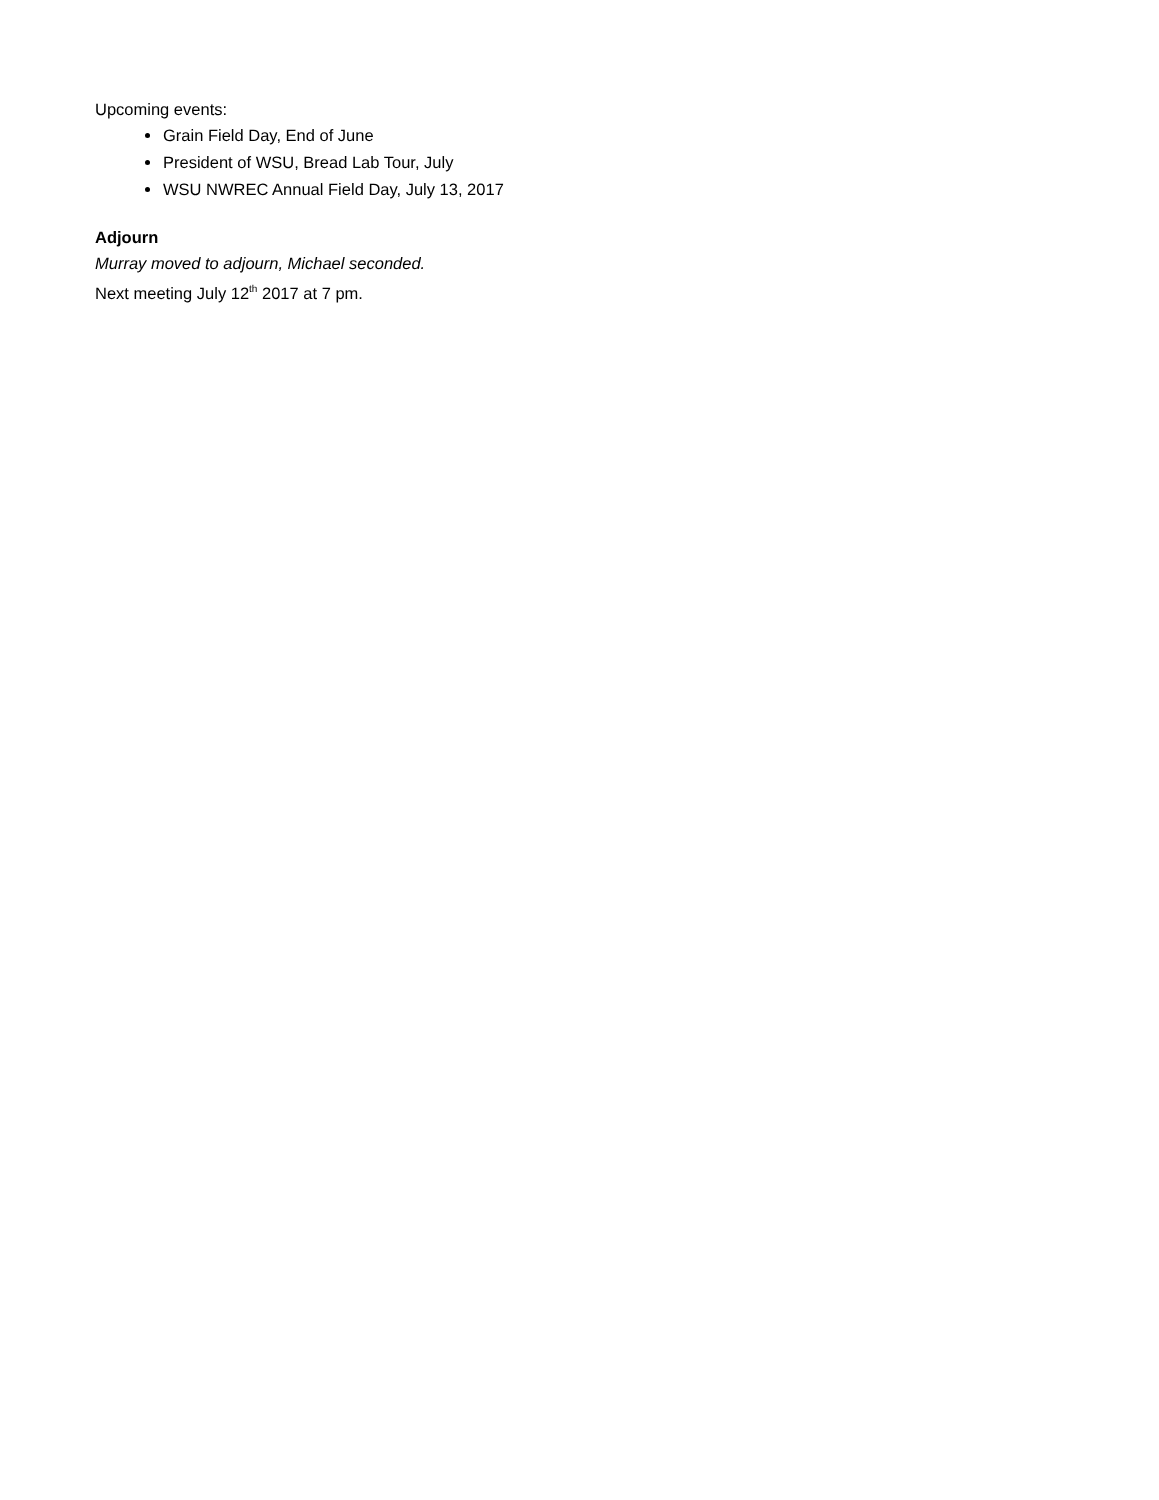Upcoming events:
Grain Field Day, End of June
President of WSU, Bread Lab Tour, July
WSU NWREC Annual Field Day, July 13, 2017
Adjourn
Murray moved to adjourn, Michael seconded.
Next meeting July 12<sup>th</sup> 2017 at 7 pm.